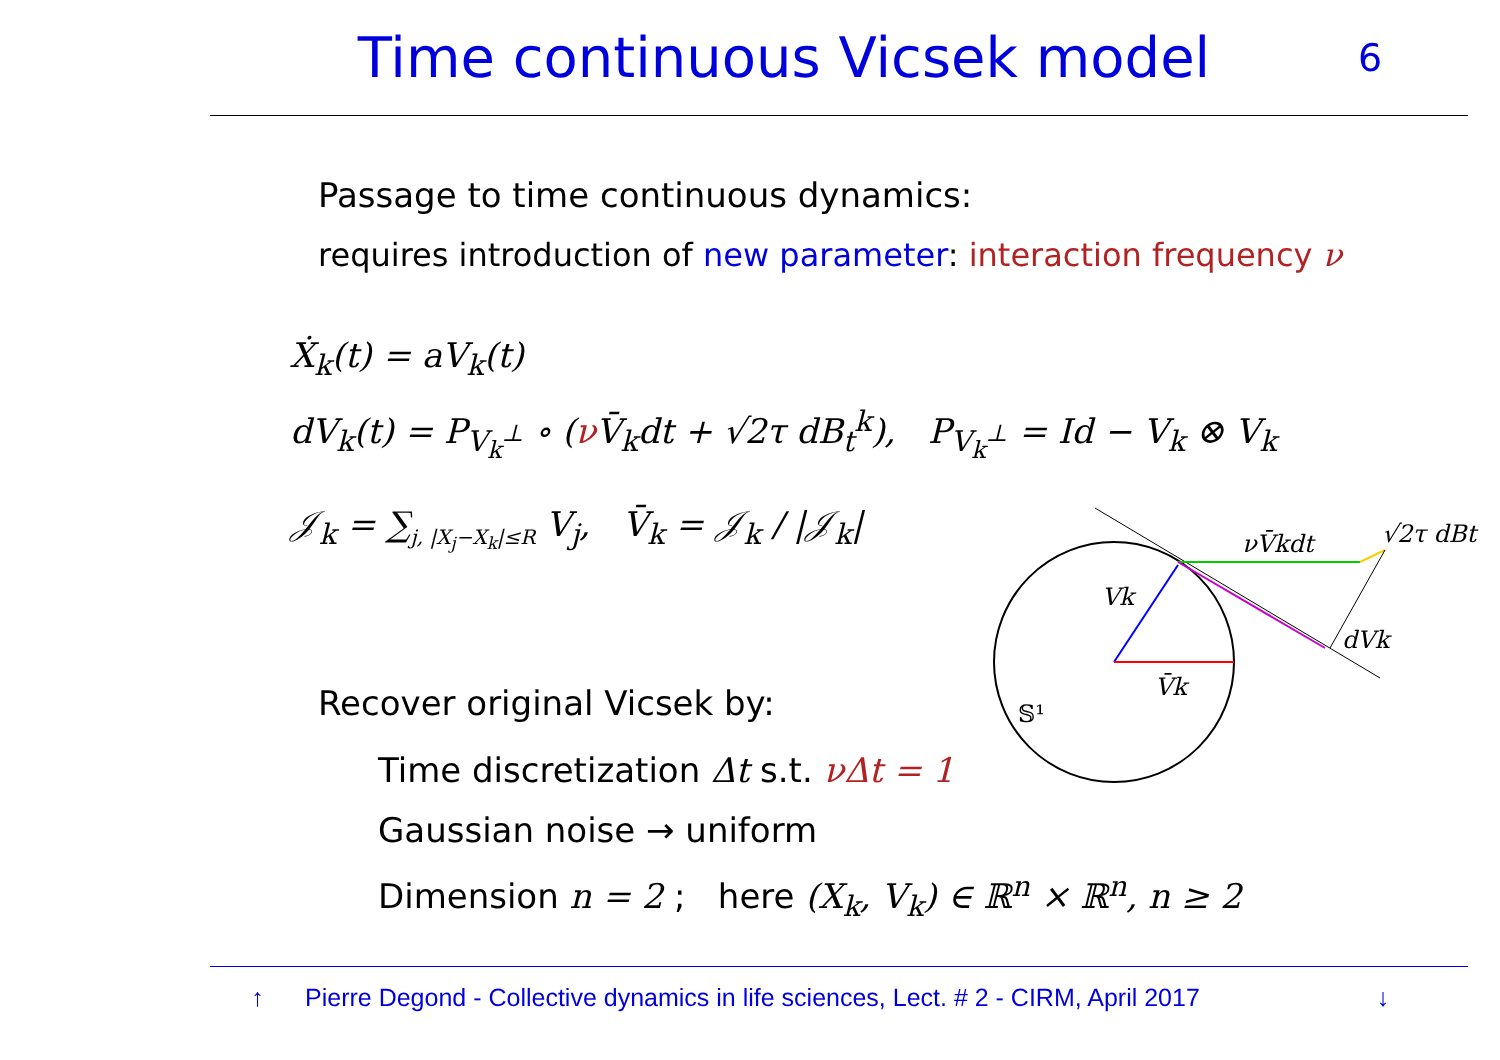Time continuous Vicsek model
6
Passage to time continuous dynamics:
requires introduction of new parameter: interaction frequency ν
Ẋ<sub>k</sub>(t) = aV<sub>k</sub>(t)
dV<sub>k</sub>(t) = P<sub>V<sub>k</sub><sup>⊥</sup></sub> ∘ (ν V̄<sub>k</sub>dt + √2τ dB<sub>t</sub><sup>k</sup>), P<sub>V<sub>k</sub><sup>⊥</sup></sub> = Id − V<sub>k</sub> ⊗ V<sub>k</sub>
𝒥<sub>k</sub> = ∑<sub>j, |X<sub>j</sub>−X<sub>k</sub>|≤R</sub> V<sub>j</sub>, V̄<sub>k</sub> = 𝒥<sub>k</sub> / |𝒥<sub>k</sub>|
Recover original Vicsek by:
Time discretization Δt s.t. νΔt = 1
Gaussian noise → uniform
Dimension n = 2 ; here (X<sub>k</sub>, V<sub>k</sub>) ∈ ℝ<sup>n</sup> × ℝ<sup>n</sup>, n ≥ 2
Vk
V̄k
𝕊¹
νV̄kdt
√2τ dBt
dVk
↑ Pierre Degond - Collective dynamics in life sciences, Lect. # 2 - CIRM, April 2017 ↓